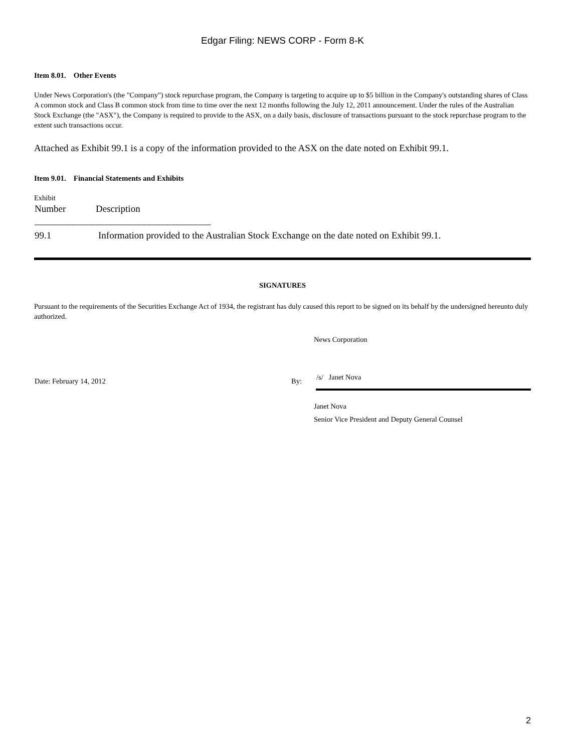Edgar Filing: NEWS CORP - Form 8-K
Item 8.01. Other Events
Under News Corporation's (the "Company") stock repurchase program, the Company is targeting to acquire up to $5 billion in the Company's outstanding shares of Class A common stock and Class B common stock from time to time over the next 12 months following the July 12, 2011 announcement. Under the rules of the Australian Stock Exchange (the "ASX"), the Company is required to provide to the ASX, on a daily basis, disclosure of transactions pursuant to the stock repurchase program to the extent such transactions occur.
Attached as Exhibit 99.1 is a copy of the information provided to the ASX on the date noted on Exhibit 99.1.
Item 9.01. Financial Statements and Exhibits
Exhibit
| Number | Description |
| --- | --- |
| _____________________________________ | |
| 99.1 | Information provided to the Australian Stock Exchange on the date noted on Exhibit 99.1. |
SIGNATURES
Pursuant to the requirements of the Securities Exchange Act of 1934, the registrant has duly caused this report to be signed on its behalf by the undersigned hereunto duly authorized.
News Corporation
| Date: February 14, 2012 | By: | /s/ Janet Nova |
Janet Nova
Senior Vice President and Deputy General Counsel
2